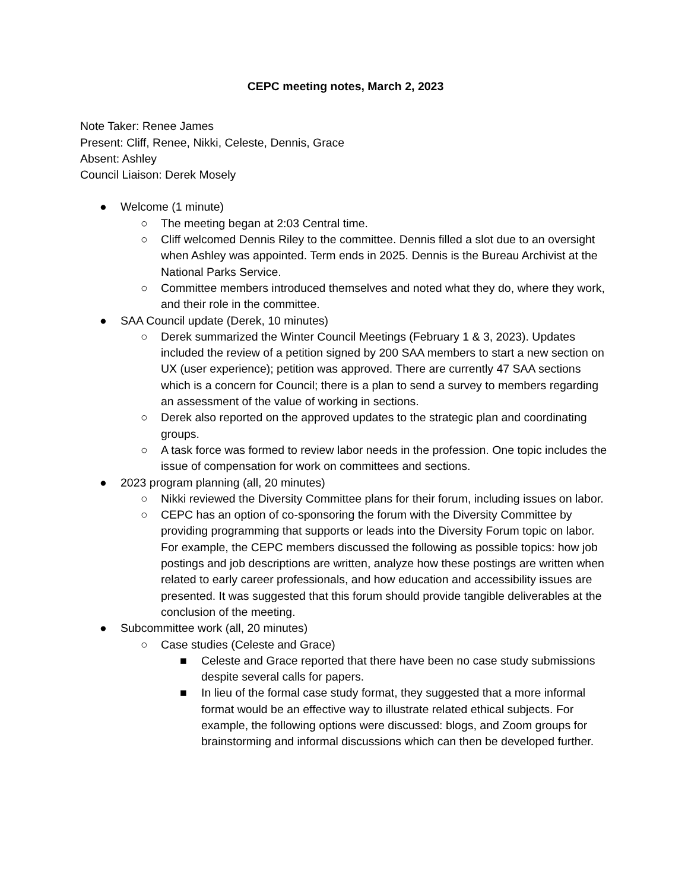CEPC meeting notes, March 2, 2023
Note Taker: Renee James
Present: Cliff, Renee, Nikki, Celeste, Dennis, Grace
Absent: Ashley
Council Liaison: Derek Mosely
● Welcome (1 minute)
○ The meeting began at 2:03 Central time.
○ Cliff welcomed Dennis Riley to the committee. Dennis filled a slot due to an oversight when Ashley was appointed. Term ends in 2025. Dennis is the Bureau Archivist at the National Parks Service.
○ Committee members introduced themselves and noted what they do, where they work, and their role in the committee.
● SAA Council update (Derek, 10 minutes)
○ Derek summarized the Winter Council Meetings (February 1 & 3, 2023). Updates included the review of a petition signed by 200 SAA members to start a new section on UX (user experience); petition was approved. There are currently 47 SAA sections which is a concern for Council; there is a plan to send a survey to members regarding an assessment of the value of working in sections.
○ Derek also reported on the approved updates to the strategic plan and coordinating groups.
○ A task force was formed to review labor needs in the profession. One topic includes the issue of compensation for work on committees and sections.
● 2023 program planning (all, 20 minutes)
○ Nikki reviewed the Diversity Committee plans for their forum, including issues on labor.
○ CEPC has an option of co-sponsoring the forum with the Diversity Committee by providing programming that supports or leads into the Diversity Forum topic on labor. For example, the CEPC members discussed the following as possible topics: how job postings and job descriptions are written, analyze how these postings are written when related to early career professionals, and how education and accessibility issues are presented. It was suggested that this forum should provide tangible deliverables at the conclusion of the meeting.
● Subcommittee work (all, 20 minutes)
○ Case studies (Celeste and Grace)
■ Celeste and Grace reported that there have been no case study submissions despite several calls for papers.
■ In lieu of the formal case study format, they suggested that a more informal format would be an effective way to illustrate related ethical subjects. For example, the following options were discussed: blogs, and Zoom groups for brainstorming and informal discussions which can then be developed further.